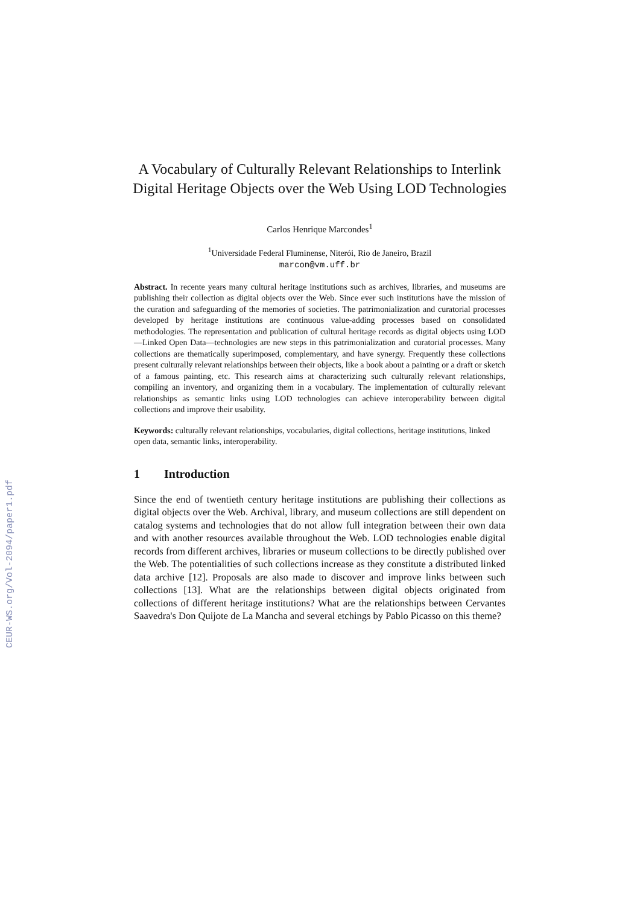CEUR-WS.org/Vol-2094/paper1.pdf
A Vocabulary of Culturally Relevant Relationships to Interlink Digital Heritage Objects over the Web Using LOD Technologies
Carlos Henrique Marcondes<sup>1</sup>
<sup>1</sup> Universidade Federal Fluminense, Niterói, Rio de Janeiro, Brazil
marcon@vm.uff.br
Abstract. In recente years many cultural heritage institutions such as archives, libraries, and museums are publishing their collection as digital objects over the Web. Since ever such institutions have the mission of the curation and safeguarding of the memories of societies. The patrimonialization and curatorial processes developed by heritage institutions are continuous value-adding processes based on consolidated methodologies. The representation and publication of cultural heritage records as digital objects using LOD—Linked Open Data—technologies are new steps in this patrimonialization and curatorial processes. Many collections are thematically superimposed, complementary, and have synergy. Frequently these collections present culturally relevant relationships between their objects, like a book about a painting or a draft or sketch of a famous painting, etc. This research aims at characterizing such culturally relevant relationships, compiling an inventory, and organizing them in a vocabulary. The implementation of culturally relevant relationships as semantic links using LOD technologies can achieve interoperability between digital collections and improve their usability.
Keywords: culturally relevant relationships, vocabularies, digital collections, heritage institutions, linked open data, semantic links, interoperability.
1 Introduction
Since the end of twentieth century heritage institutions are publishing their collections as digital objects over the Web. Archival, library, and museum collections are still dependent on catalog systems and technologies that do not allow full integration between their own data and with another resources available throughout the Web. LOD technologies enable digital records from different archives, libraries or museum collections to be directly published over the Web. The potentialities of such collections increase as they constitute a distributed linked data archive [12]. Proposals are also made to discover and improve links between such collections [13]. What are the relationships between digital objects originated from collections of different heritage institutions? What are the relationships between Cervantes Saavedra's Don Quijote de La Mancha and several etchings by Pablo Picasso on this theme?